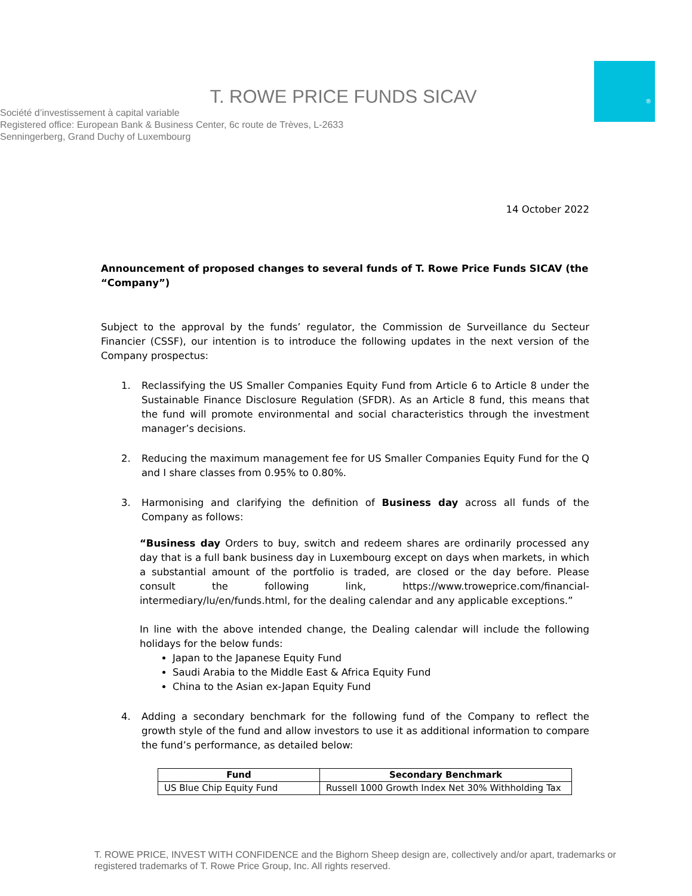®
T. ROWE PRICE FUNDS SICAV
Société d’investissement à capital variable
Registered office: European Bank & Business Center, 6c route de Trèves, L-2633
Senningerberg, Grand Duchy of Luxembourg
14 October 2022
Announcement of proposed changes to several funds of T. Rowe Price Funds SICAV (the “Company”)
Subject to the approval by the funds’ regulator, the Commission de Surveillance du Secteur Financier (CSSF), our intention is to introduce the following updates in the next version of the Company prospectus:
1. Reclassifying the US Smaller Companies Equity Fund from Article 6 to Article 8 under the Sustainable Finance Disclosure Regulation (SFDR). As an Article 8 fund, this means that the fund will promote environmental and social characteristics through the investment manager’s decisions.
2. Reducing the maximum management fee for US Smaller Companies Equity Fund for the Q and I share classes from 0.95% to 0.80%.
3. Harmonising and clarifying the definition of Business day across all funds of the Company as follows:
“Business day Orders to buy, switch and redeem shares are ordinarily processed any day that is a full bank business day in Luxembourg except on days when markets, in which a substantial amount of the portfolio is traded, are closed or the day before. Please consult the following link, https://www.troweprice.com/financial-intermediary/lu/en/funds.html, for the dealing calendar and any applicable exceptions.”
In line with the above intended change, the Dealing calendar will include the following holidays for the below funds:
Japan to the Japanese Equity Fund
Saudi Arabia to the Middle East & Africa Equity Fund
China to the Asian ex-Japan Equity Fund
4. Adding a secondary benchmark for the following fund of the Company to reflect the growth style of the fund and allow investors to use it as additional information to compare the fund’s performance, as detailed below:
| Fund | Secondary Benchmark |
| --- | --- |
| US Blue Chip Equity Fund | Russell 1000 Growth Index Net 30% Withholding Tax |
T. ROWE PRICE, INVEST WITH CONFIDENCE and the Bighorn Sheep design are, collectively and/or apart, trademarks or registered trademarks of T. Rowe Price Group, Inc. All rights reserved.